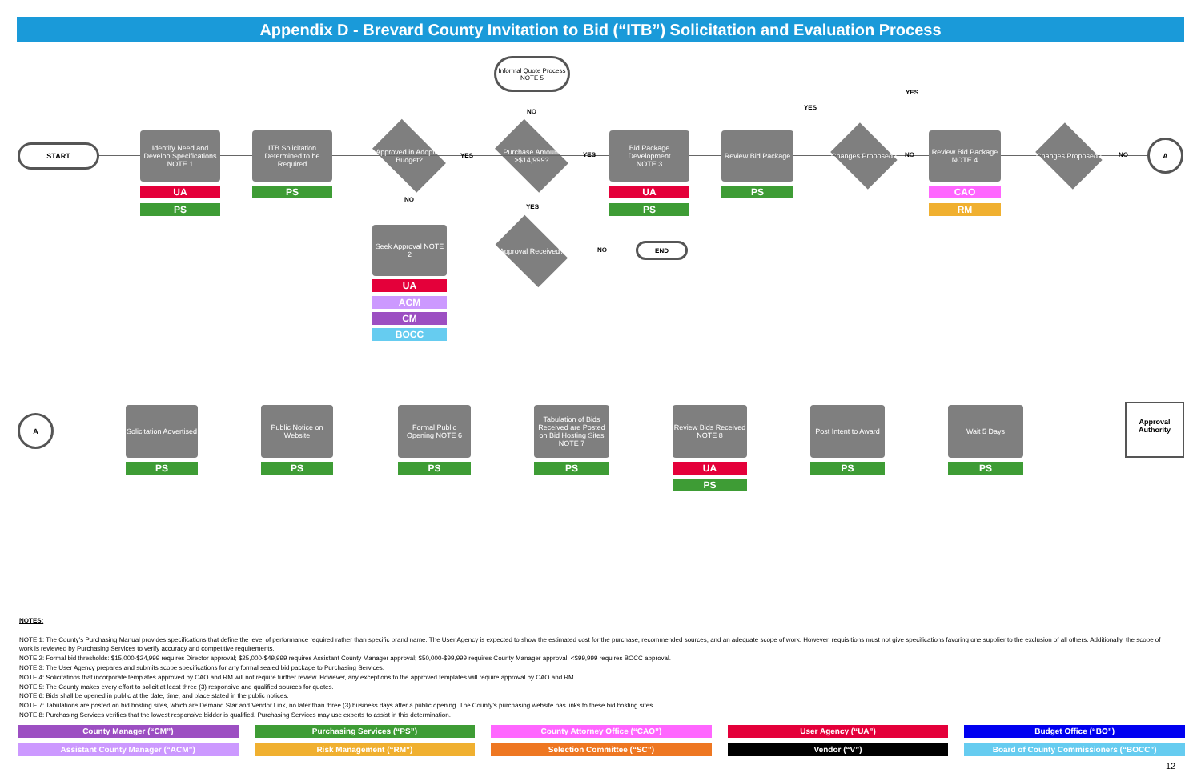Appendix D - Brevard County Invitation to Bid (“ITB”) Solicitation and Evaluation Process
START
Identify Need and Develop Specifications
NOTE 1
UA
PS
ITB Solicitation Determined to be Required
PS
Approved in Adopted Budget?
YES
NO
Informal Quote Process NOTE 5
NO
Purchase Amount >$14,999?
YES
YES
Bid Package Development
NOTE 3
UA
PS
Review Bid Package
PS
YES
YES
Changes Proposed?
NO
Review Bid Package NOTE 4
CAO
RM
Changes Proposed?
NO
A
Seek Approval NOTE 2
UA
ACM
CM
BOCC
Approval Received?
NO
END
A
Solicitation Advertised
PS
Public Notice on Website
PS
Formal Public Opening NOTE 6
PS
Tabulation of Bids Received are Posted on Bid Hosting Sites NOTE 7
PS
Review Bids Received NOTE 8
UA
PS
Post Intent to Award
PS
Wait 5 Days
PS
Approval Authority
NOTES:
NOTE 1: The County’s Purchasing Manual provides specifications that define the level of performance required rather than specific brand name. The User Agency is expected to show the estimated cost for the purchase, recommended sources, and an adequate scope of work. However, requisitions must not give specifications favoring one supplier to the exclusion of all others. Additionally, the scope of work is reviewed by Purchasing Services to verify accuracy and competitive requirements.
NOTE 2: Formal bid thresholds: $15,000-$24,999 requires Director approval; $25,000-$49,999 requires Assistant County Manager approval; $50,000-$99,999 requires County Manager approval; <$99,999 requires BOCC approval.
NOTE 3: The User Agency prepares and submits scope specifications for any formal sealed bid package to Purchasing Services.
NOTE 4: Solicitations that incorporate templates approved by CAO and RM will not require further review. However, any exceptions to the approved templates will require approval by CAO and RM.
NOTE 5: The County makes every effort to solicit at least three (3) responsive and qualified sources for quotes.
NOTE 6: Bids shall be opened in public at the date, time, and place stated in the public notices.
NOTE 7: Tabulations are posted on bid hosting sites, which are Demand Star and Vendor Link, no later than three (3) business days after a public opening. The County’s purchasing website has links to these bid hosting sites.
NOTE 8: Purchasing Services verifies that the lowest responsive bidder is qualified. Purchasing Services may use experts to assist in this determination.
County Manager (“CM”)
Purchasing Services (“PS”)
County Attorney Office (“CAO”)
User Agency (“UA”)
Budget Office (“BO”)
Assistant County Manager (“ACM”)
Risk Management (“RM”)
Selection Committee (“SC”)
Vendor (“V”)
Board of County Commissioners (“BOCC”)
12